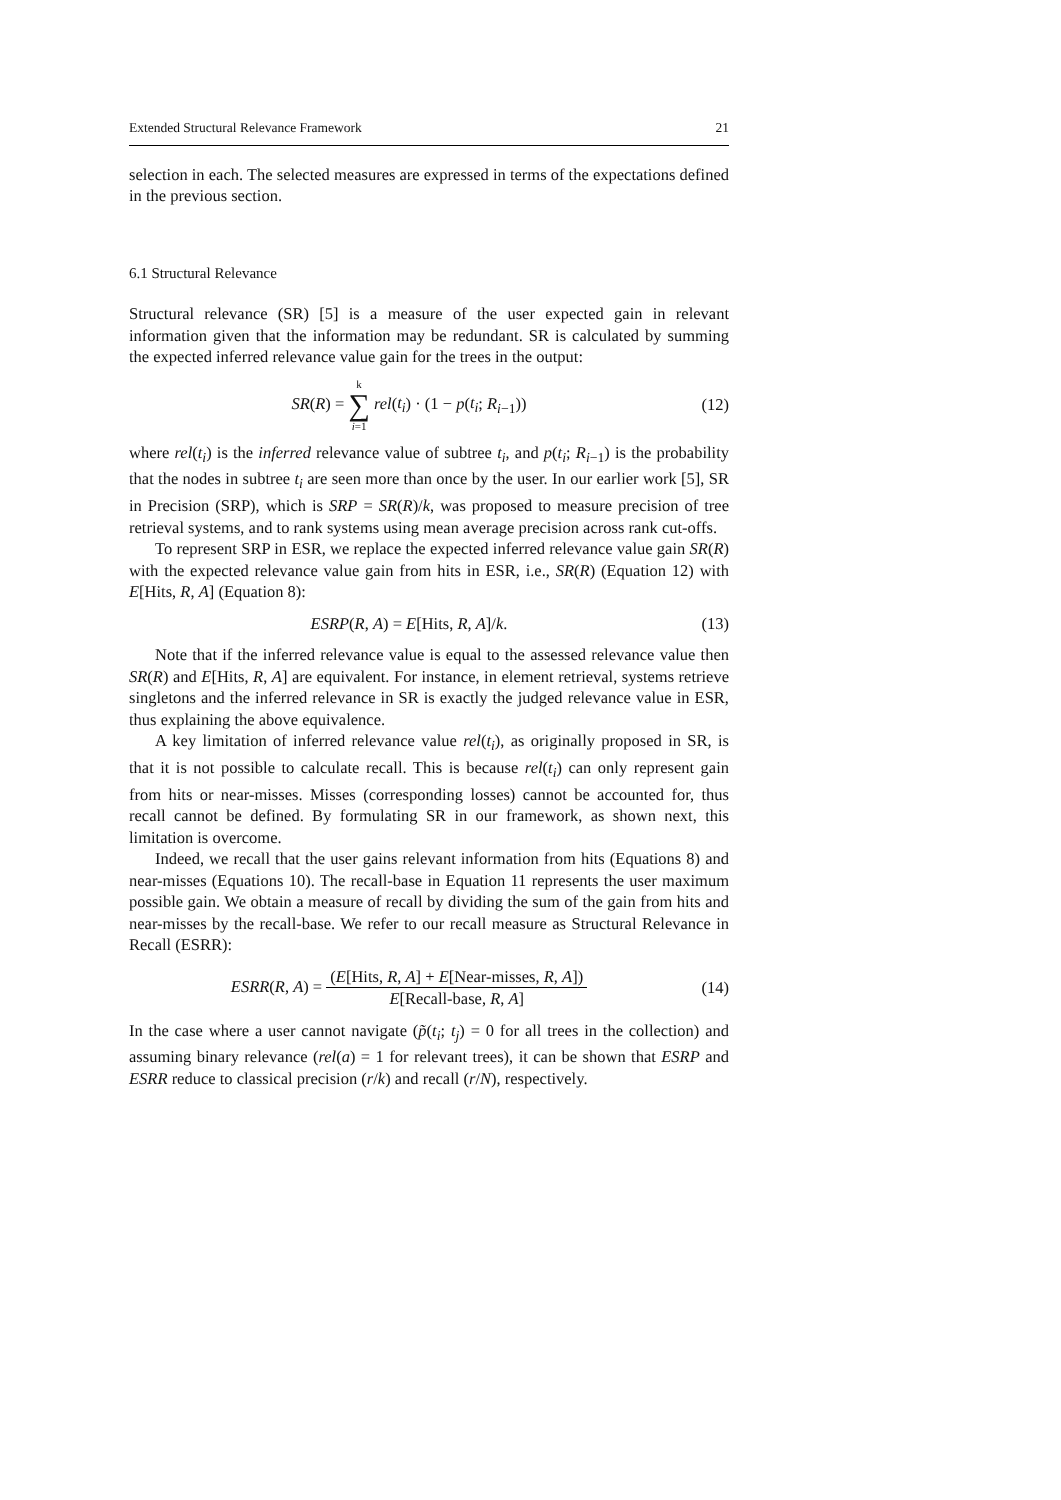Extended Structural Relevance Framework 21
selection in each. The selected measures are expressed in terms of the expectations defined in the previous section.
6.1 Structural Relevance
Structural relevance (SR) [5] is a measure of the user expected gain in relevant information given that the information may be redundant. SR is calculated by summing the expected inferred relevance value gain for the trees in the output:
SR(R) = k ∑ i=1 rel(t<sub>i</sub>) · (1 − p(t<sub>i</sub>; R<sub>i−1</sub>))
(12)
where rel(t<sub>i</sub>) is the inferred relevance value of subtree t<sub>i</sub>, and p(t<sub>i</sub>; R<sub>i−1</sub>) is the probability that the nodes in subtree t<sub>i</sub> are seen more than once by the user. In our earlier work [5], SR in Precision (SRP), which is SRP = SR(R)/k, was proposed to measure precision of tree retrieval systems, and to rank systems using mean average precision across rank cut-offs.
To represent SRP in ESR, we replace the expected inferred relevance value gain SR(R) with the expected relevance value gain from hits in ESR, i.e., SR(R) (Equation 12) with E[Hits, R, A] (Equation 8):
ESRP(R, A) = E[Hits, R, A]/k. (13)
Note that if the inferred relevance value is equal to the assessed relevance value then SR(R) and E[Hits, R, A] are equivalent. For instance, in element retrieval, systems retrieve singletons and the inferred relevance in SR is exactly the judged relevance value in ESR, thus explaining the above equivalence.
A key limitation of inferred relevance value rel(t<sub>i</sub>), as originally proposed in SR, is that it is not possible to calculate recall. This is because rel(t<sub>i</sub>) can only represent gain from hits or near-misses. Misses (corresponding losses) cannot be accounted for, thus recall cannot be defined. By formulating SR in our framework, as shown next, this limitation is overcome.
Indeed, we recall that the user gains relevant information from hits (Equations 8) and near-misses (Equations 10). The recall-base in Equation 11 represents the user maximum possible gain. We obtain a measure of recall by dividing the sum of the gain from hits and near-misses by the recall-base. We refer to our recall measure as Structural Relevance in Recall (ESRR):
ESRR(R, A) = (E[Hits, R, A] + E[Near-misses, R, A]) E[Recall-base, R, A]
(14)
In the case where a user cannot navigate (p̃(t<sub>i</sub>; t<sub>j</sub>) = 0 for all trees in the collection) and assuming binary relevance (rel(a) = 1 for relevant trees), it can be shown that ESRP and ESRR reduce to classical precision (r/k) and recall (r/N), respectively.